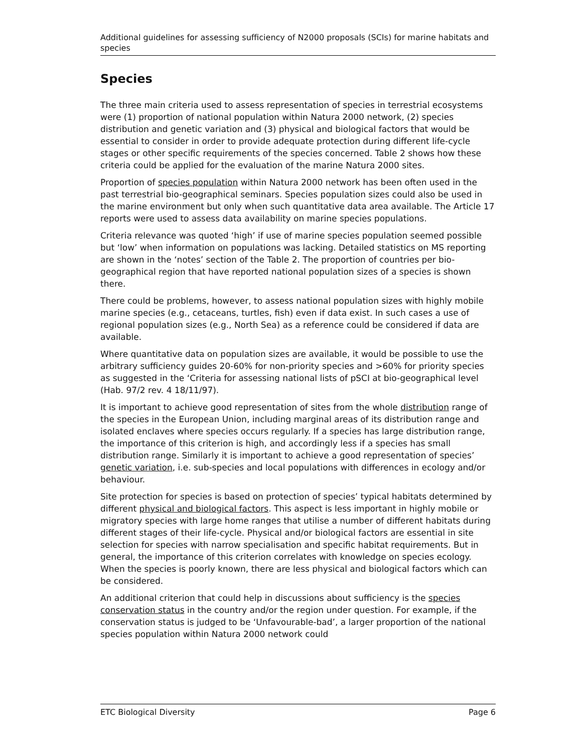Additional guidelines for assessing sufficiency of N2000 proposals (SCIs) for marine habitats and species
Species
The three main criteria used to assess representation of species in terrestrial ecosystems were (1) proportion of national population within Natura 2000 network, (2) species distribution and genetic variation and (3) physical and biological factors that would be essential to consider in order to provide adequate protection during different life-cycle stages or other specific requirements of the species concerned. Table 2 shows how these criteria could be applied for the evaluation of the marine Natura 2000 sites.
Proportion of species population within Natura 2000 network has been often used in the past terrestrial bio-geographical seminars. Species population sizes could also be used in the marine environment but only when such quantitative data area available. The Article 17 reports were used to assess data availability on marine species populations.
Criteria relevance was quoted ‘high’ if use of marine species population seemed possible but ‘low’ when information on populations was lacking. Detailed statistics on MS reporting are shown in the ‘notes’ section of the Table 2. The proportion of countries per bio-geographical region that have reported national population sizes of a species is shown there.
There could be problems, however, to assess national population sizes with highly mobile marine species (e.g., cetaceans, turtles, fish) even if data exist. In such cases a use of regional population sizes (e.g., North Sea) as a reference could be considered if data are available.
Where quantitative data on population sizes are available, it would be possible to use the arbitrary sufficiency guides 20-60% for non-priority species and >60% for priority species as suggested in the ‘Criteria for assessing national lists of pSCI at bio-geographical level (Hab. 97/2 rev. 4 18/11/97).
It is important to achieve good representation of sites from the whole distribution range of the species in the European Union, including marginal areas of its distribution range and isolated enclaves where species occurs regularly. If a species has large distribution range, the importance of this criterion is high, and accordingly less if a species has small distribution range. Similarly it is important to achieve a good representation of species’ genetic variation, i.e. sub-species and local populations with differences in ecology and/or behaviour.
Site protection for species is based on protection of species’ typical habitats determined by different physical and biological factors. This aspect is less important in highly mobile or migratory species with large home ranges that utilise a number of different habitats during different stages of their life-cycle. Physical and/or biological factors are essential in site selection for species with narrow specialisation and specific habitat requirements. But in general, the importance of this criterion correlates with knowledge on species ecology. When the species is poorly known, there are less physical and biological factors which can be considered.
An additional criterion that could help in discussions about sufficiency is the species conservation status in the country and/or the region under question. For example, if the conservation status is judged to be ‘Unfavourable-bad’, a larger proportion of the national species population within Natura 2000 network could
ETC Biological Diversity Page 6